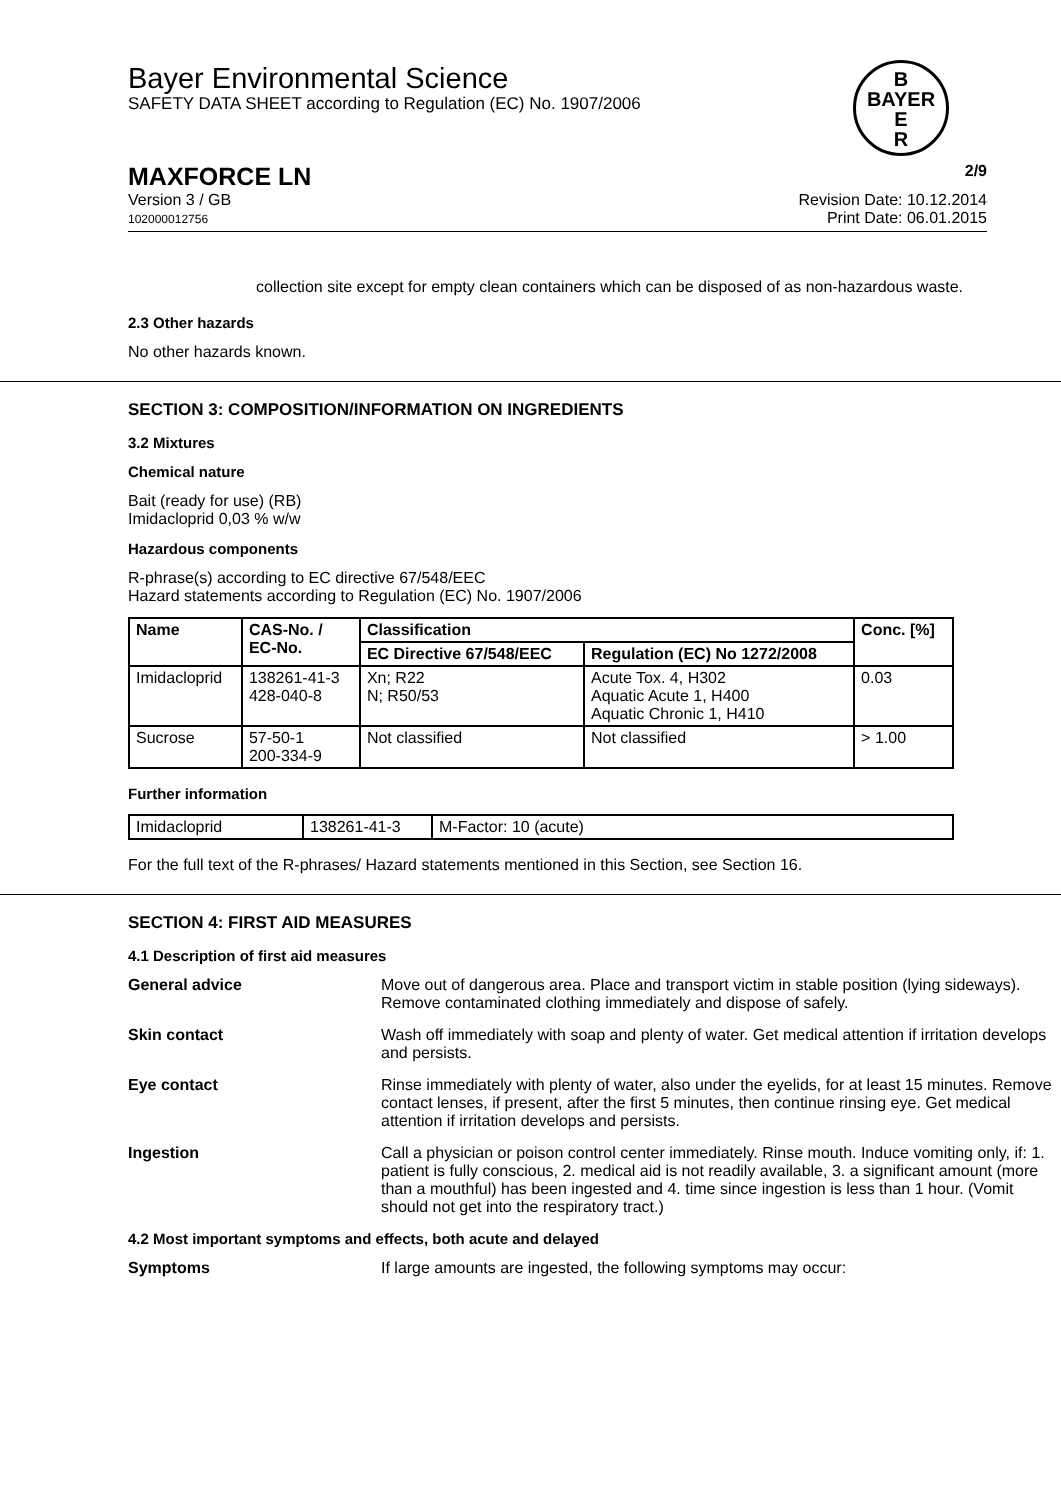Bayer Environmental Science
SAFETY DATA SHEET according to Regulation (EC) No. 1907/2006
B
BAYER
E
R
MAXFORCE LN 2/9
Version 3 / GB
102000012756
Revision Date: 10.12.2014
Print Date: 06.01.2015
collection site except for empty clean containers which can be disposed of as non-hazardous waste.
2.3 Other hazards
No other hazards known.
SECTION 3: COMPOSITION/INFORMATION ON INGREDIENTS
3.2 Mixtures
Chemical nature
Bait (ready for use) (RB)
Imidacloprid 0,03 % w/w
Hazardous components
R-phrase(s) according to EC directive 67/548/EEC
Hazard statements according to Regulation (EC) No. 1907/2006
| Name | CAS-No. / EC-No. | Classification | | Conc. [%] |
| --- | --- | --- | --- | --- |
| | | EC Directive 67/548/EEC | Regulation (EC) No 1272/2008 | |
| Imidacloprid | 138261-41-3 428-040-8 | Xn; R22 N; R50/53 | Acute Tox. 4, H302 Aquatic Acute 1, H400 Aquatic Chronic 1, H410 | 0.03 |
| Sucrose | 57-50-1 200-334-9 | Not classified | Not classified | > 1.00 |
Further information
| Imidacloprid | 138261-41-3 | M-Factor: 10 (acute) |
For the full text of the R-phrases/ Hazard statements mentioned in this Section, see Section 16.
SECTION 4: FIRST AID MEASURES
4.1 Description of first aid measures
General advice Move out of dangerous area. Place and transport victim in stable position (lying sideways). Remove contaminated clothing immediately and dispose of safely.
Skin contact Wash off immediately with soap and plenty of water. Get medical attention if irritation develops and persists.
Eye contact Rinse immediately with plenty of water, also under the eyelids, for at least 15 minutes. Remove contact lenses, if present, after the first 5 minutes, then continue rinsing eye. Get medical attention if irritation develops and persists.
Ingestion Call a physician or poison control center immediately. Rinse mouth. Induce vomiting only, if: 1. patient is fully conscious, 2. medical aid is not readily available, 3. a significant amount (more than a mouthful) has been ingested and 4. time since ingestion is less than 1 hour. (Vomit should not get into the respiratory tract.)
4.2 Most important symptoms and effects, both acute and delayed
Symptoms If large amounts are ingested, the following symptoms may occur: